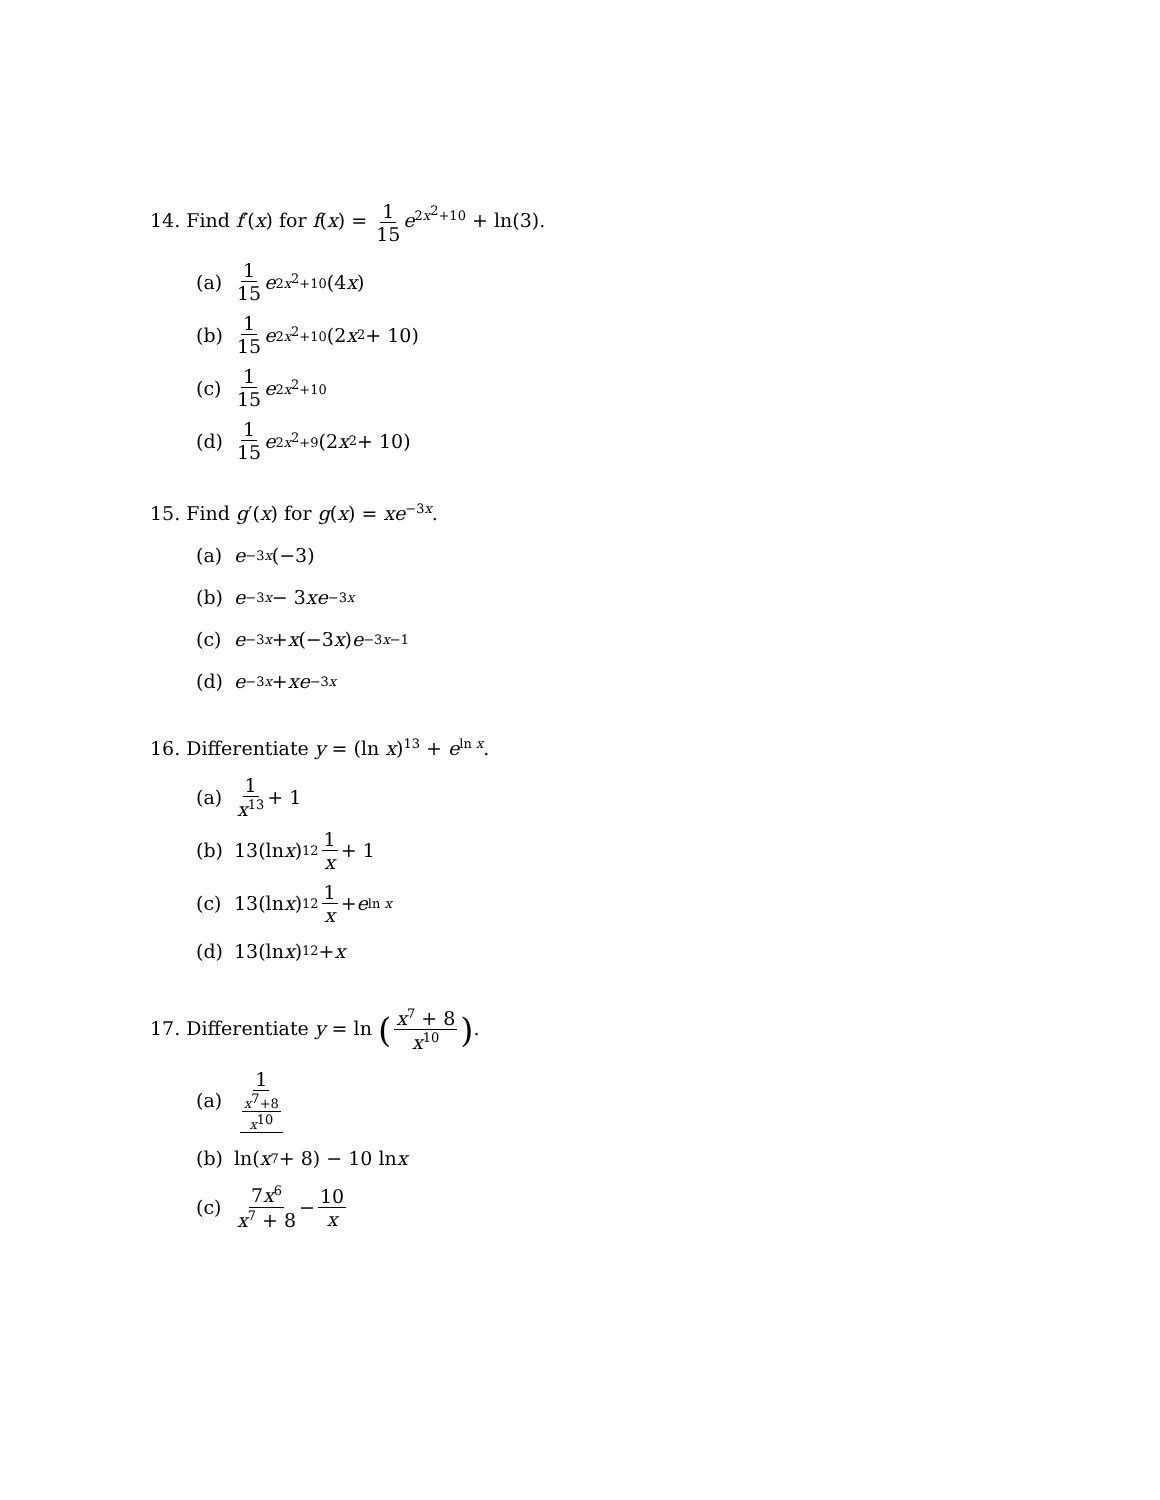14. Find f′(x) for f(x) = 1 15 e<sup>2x<sup>2</sup>+10</sup> + ln(3).
(a) 1 15 e<sup>2x<sup>2</sup>+10</sup>(4 x)
(b) 1 15 e<sup>2x<sup>2</sup>+10</sup>(2 x<sup>2</sup> + 10)
(c) 1 15 e<sup>2x<sup>2</sup>+10</sup>
(d) 1 15 e<sup>2x<sup>2</sup>+9</sup>(2 x<sup>2</sup> + 10)
15. Find g′(x) for g(x) = xe<sup>−3x</sup>.
(a) e<sup>−3x</sup> (−3)
(b) e<sup>−3x</sup> − 3 xe<sup>−3x</sup>
(c) e<sup>−3x</sup> + x (−3 x) e<sup>−3x−1</sup>
(d) e<sup>−3x</sup> + xe<sup>−3x</sup>
16. Differentiate y = (ln x)<sup>13</sup> + e<sup>ln x</sup>.
(a) 1 x<sup>13</sup> + 1
(b) 13(ln x)<sup>12</sup> 1 x + 1
(c) 13(ln x)<sup>12</sup> 1 x + e<sup>ln x</sup>
(d) 13(ln x)<sup>12</sup> + x
17. Differentiate y = ln (x<sup>7</sup> + 8 x<sup>10</sup>).
(a) 1 x<sup>7</sup>+8 x<sup>10</sup>
(b) ln(x<sup>7</sup> + 8) − 10 ln x
(c) 7x<sup>6</sup> x<sup>7</sup> + 8 − 10 x